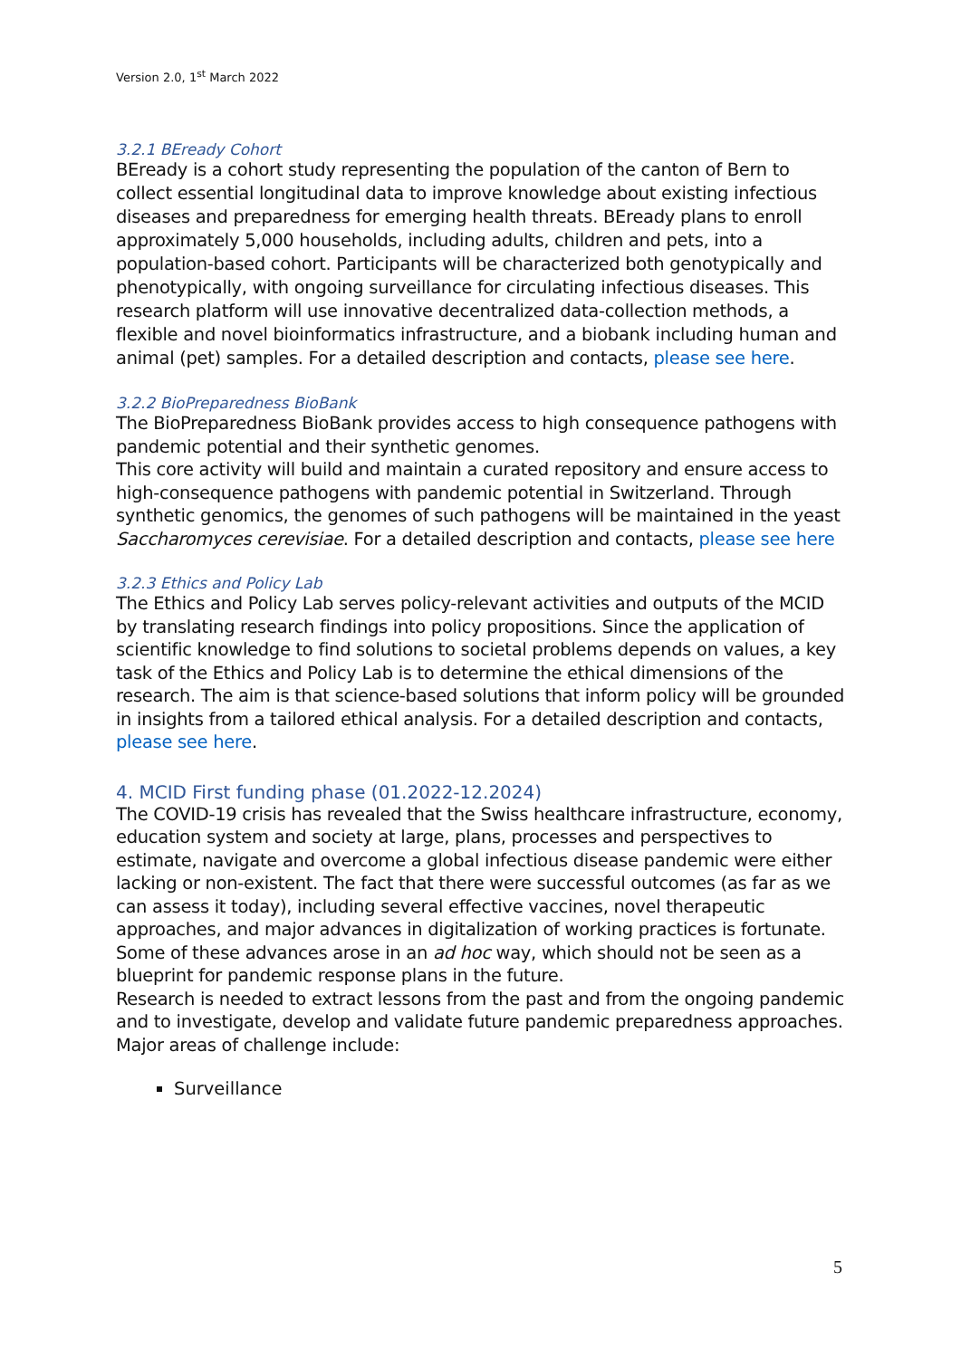Version 2.0, 1<sup>st</sup> March 2022
3.2.1 BEready Cohort
BEready is a cohort study representing the population of the canton of Bern to collect essential longitudinal data to improve knowledge about existing infectious diseases and preparedness for emerging health threats. BEready plans to enroll approximately 5,000 households, including adults, children and pets, into a population-based cohort. Participants will be characterized both genotypically and phenotypically, with ongoing surveillance for circulating infectious diseases. This research platform will use innovative decentralized data-collection methods, a flexible and novel bioinformatics infrastructure, and a biobank including human and animal (pet) samples. For a detailed description and contacts, please see here.
3.2.2 BioPreparedness BioBank
The BioPreparedness BioBank provides access to high consequence pathogens with pandemic potential and their synthetic genomes.
This core activity will build and maintain a curated repository and ensure access to high-consequence pathogens with pandemic potential in Switzerland. Through synthetic genomics, the genomes of such pathogens will be maintained in the yeast Saccharomyces cerevisiae. For a detailed description and contacts, please see here
3.2.3 Ethics and Policy Lab
The Ethics and Policy Lab serves policy-relevant activities and outputs of the MCID by translating research findings into policy propositions. Since the application of scientific knowledge to find solutions to societal problems depends on values, a key task of the Ethics and Policy Lab is to determine the ethical dimensions of the research. The aim is that science-based solutions that inform policy will be grounded in insights from a tailored ethical analysis. For a detailed description and contacts, please see here.
4. MCID First funding phase (01.2022-12.2024)
The COVID-19 crisis has revealed that the Swiss healthcare infrastructure, economy, education system and society at large, plans, processes and perspectives to estimate, navigate and overcome a global infectious disease pandemic were either lacking or non-existent. The fact that there were successful outcomes (as far as we can assess it today), including several effective vaccines, novel therapeutic approaches, and major advances in digitalization of working practices is fortunate. Some of these advances arose in an ad hoc way, which should not be seen as a blueprint for pandemic response plans in the future.
Research is needed to extract lessons from the past and from the ongoing pandemic and to investigate, develop and validate future pandemic preparedness approaches. Major areas of challenge include:
Surveillance
5